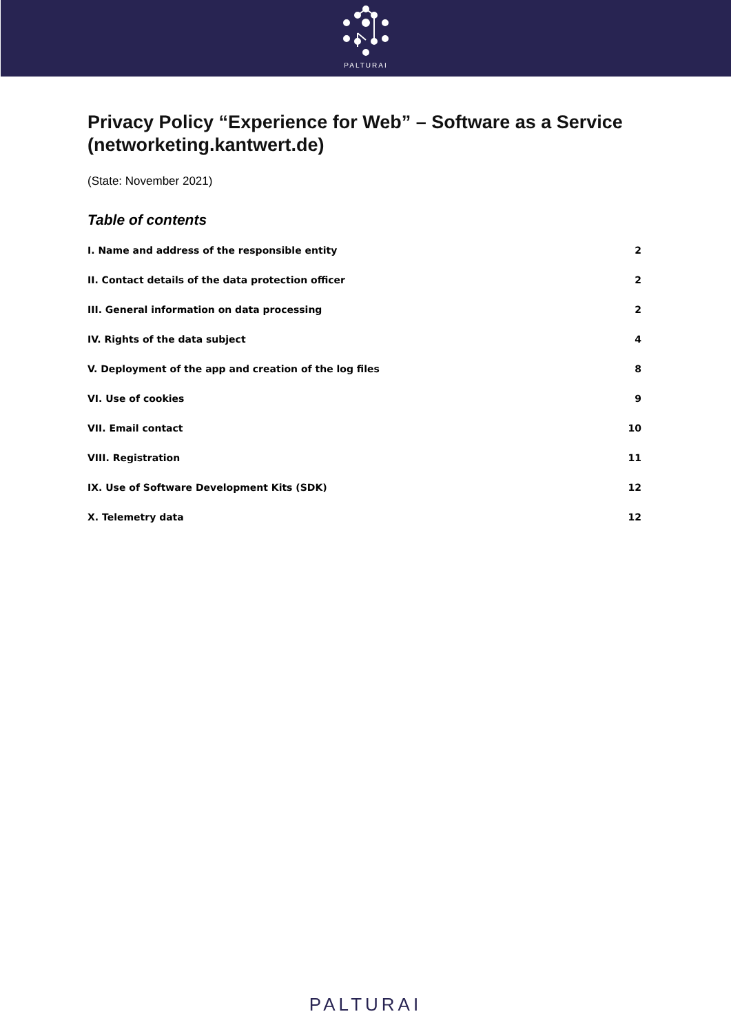PALTURAI
Privacy Policy “Experience for Web” – Software as a Service (networketing.kantwert.de)
(State: November 2021)
Table of contents
I. Name and address of the responsible entity 2
II. Contact details of the data protection officer 2
III. General information on data processing 2
IV. Rights of the data subject 4
V. Deployment of the app and creation of the log files 8
VI. Use of cookies 9
VII. Email contact 10
VIII. Registration 11
IX. Use of Software Development Kits (SDK) 12
X. Telemetry data 12
PALTURAI